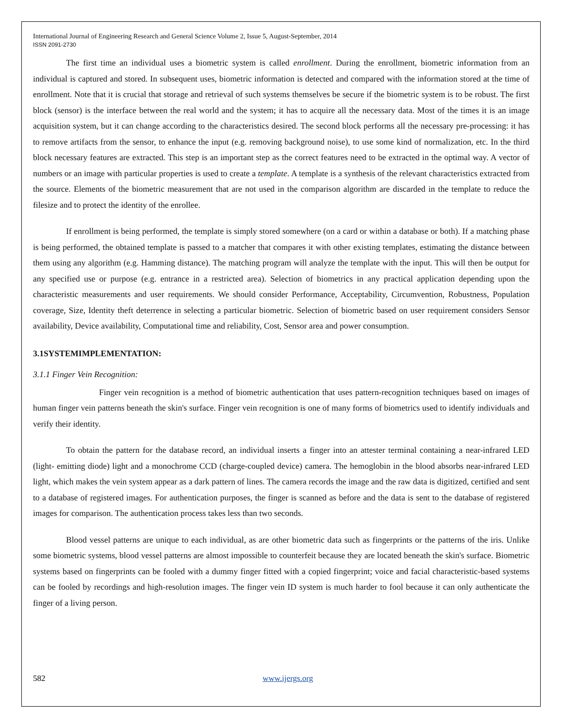International Journal of Engineering Research and General Science Volume 2, Issue 5, August-September, 2014
ISSN 2091-2730
The first time an individual uses a biometric system is called enrollment. During the enrollment, biometric information from an individual is captured and stored. In subsequent uses, biometric information is detected and compared with the information stored at the time of enrollment. Note that it is crucial that storage and retrieval of such systems themselves be secure if the biometric system is to be robust. The first block (sensor) is the interface between the real world and the system; it has to acquire all the necessary data. Most of the times it is an image acquisition system, but it can change according to the characteristics desired. The second block performs all the necessary pre-processing: it has to remove artifacts from the sensor, to enhance the input (e.g. removing background noise), to use some kind of normalization, etc. In the third block necessary features are extracted. This step is an important step as the correct features need to be extracted in the optimal way. A vector of numbers or an image with particular properties is used to create a template. A template is a synthesis of the relevant characteristics extracted from the source. Elements of the biometric measurement that are not used in the comparison algorithm are discarded in the template to reduce the filesize and to protect the identity of the enrollee.
If enrollment is being performed, the template is simply stored somewhere (on a card or within a database or both). If a matching phase is being performed, the obtained template is passed to a matcher that compares it with other existing templates, estimating the distance between them using any algorithm (e.g. Hamming distance). The matching program will analyze the template with the input. This will then be output for any specified use or purpose (e.g. entrance in a restricted area). Selection of biometrics in any practical application depending upon the characteristic measurements and user requirements. We should consider Performance, Acceptability, Circumvention, Robustness, Population coverage, Size, Identity theft deterrence in selecting a particular biometric. Selection of biometric based on user requirement considers Sensor availability, Device availability, Computational time and reliability, Cost, Sensor area and power consumption.
3.1SYSTEMIMPLEMENTATION:
3.1.1 Finger Vein Recognition:
Finger vein recognition is a method of biometric authentication that uses pattern-recognition techniques based on images of human finger vein patterns beneath the skin's surface. Finger vein recognition is one of many forms of biometrics used to identify individuals and verify their identity.
To obtain the pattern for the database record, an individual inserts a finger into an attester terminal containing a near-infrared LED (light- emitting diode) light and a monochrome CCD (charge-coupled device) camera. The hemoglobin in the blood absorbs near-infrared LED light, which makes the vein system appear as a dark pattern of lines. The camera records the image and the raw data is digitized, certified and sent to a database of registered images. For authentication purposes, the finger is scanned as before and the data is sent to the database of registered images for comparison. The authentication process takes less than two seconds.
Blood vessel patterns are unique to each individual, as are other biometric data such as fingerprints or the patterns of the iris. Unlike some biometric systems, blood vessel patterns are almost impossible to counterfeit because they are located beneath the skin's surface. Biometric systems based on fingerprints can be fooled with a dummy finger fitted with a copied fingerprint; voice and facial characteristic-based systems can be fooled by recordings and high-resolution images. The finger vein ID system is much harder to fool because it can only authenticate the finger of a living person.
582 www.ijergs.org